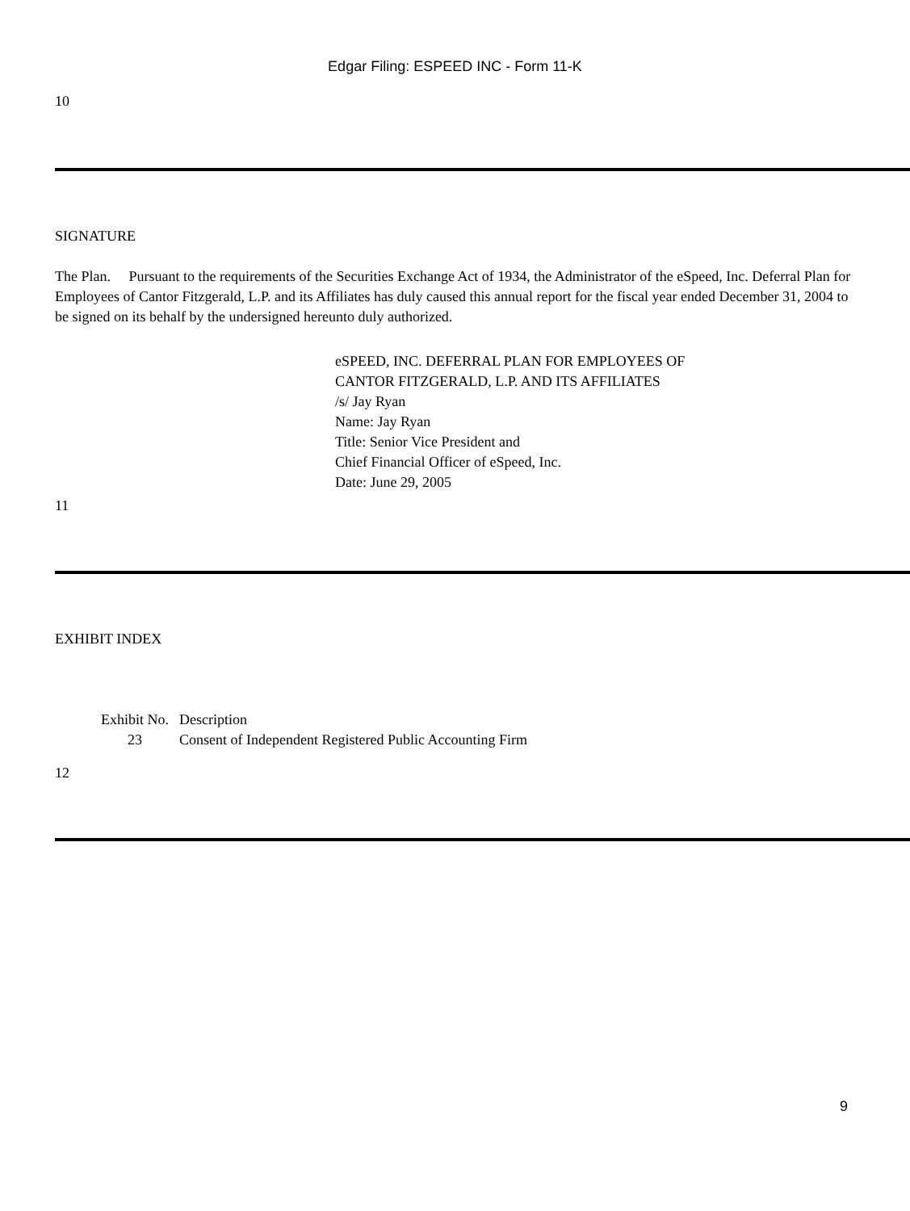Edgar Filing: ESPEED INC - Form 11-K
10
SIGNATURE
The Plan. Pursuant to the requirements of the Securities Exchange Act of 1934, the Administrator of the eSpeed, Inc. Deferral Plan for Employees of Cantor Fitzgerald, L.P. and its Affiliates has duly caused this annual report for the fiscal year ended December 31, 2004 to be signed on its behalf by the undersigned hereunto duly authorized.
eSPEED, INC. DEFERRAL PLAN FOR EMPLOYEES OF
CANTOR FITZGERALD, L.P. AND ITS AFFILIATES
/s/ Jay Ryan
Name: Jay Ryan
Title: Senior Vice President and
Chief Financial Officer of eSpeed, Inc.
Date: June 29, 2005
11
EXHIBIT INDEX
| Exhibit No. | Description |
| 23 | Consent of Independent Registered Public Accounting Firm |
12
9